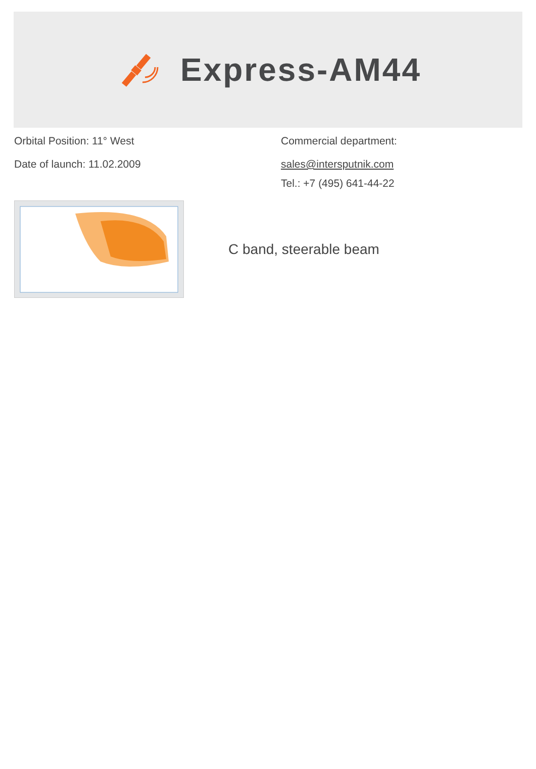Express-AM44
Orbital Position: 11° West
Date of launch: 11.02.2009
Commercial department:
sales@intersputnik.com
Tel.: +7 (495) 641-44-22
C band, steerable beam